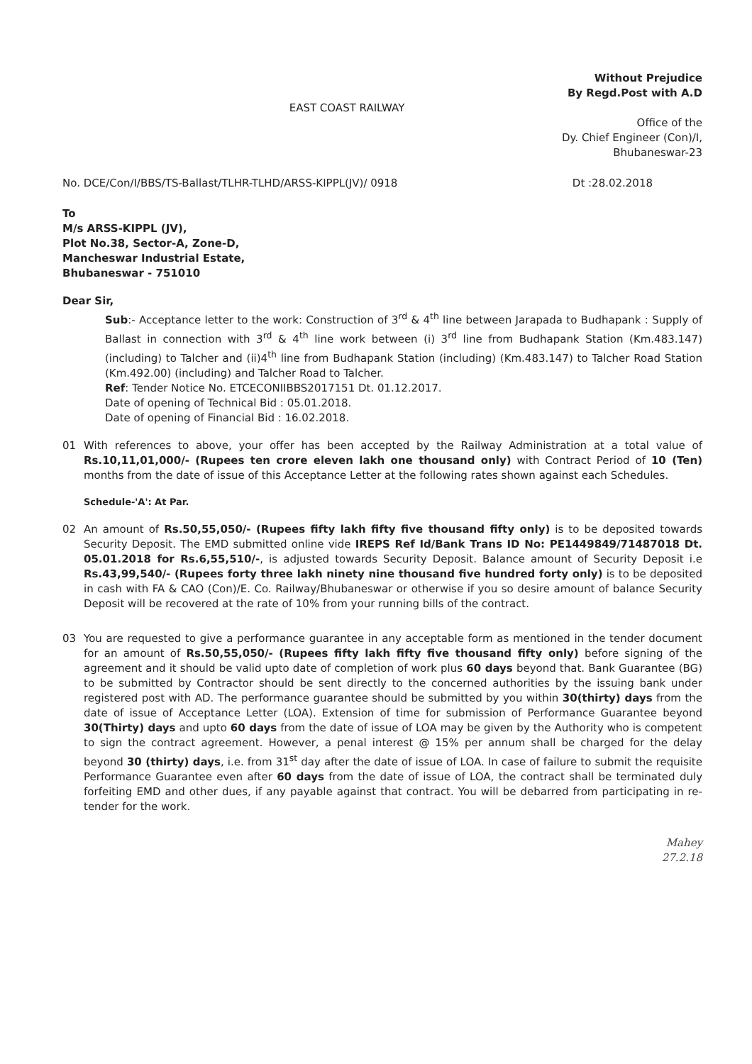Without Prejudice
By Regd.Post with A.D
EAST COAST RAILWAY
Office of the
Dy. Chief Engineer (Con)/I,
Bhubaneswar-23
No. DCE/Con/I/BBS/TS-Ballast/TLHR-TLHD/ARSS-KIPPL(JV)/ 0918 Dt :28.02.2018
To
M/s ARSS-KIPPL (JV),
Plot No.38, Sector-A, Zone-D,
Mancheswar Industrial Estate,
Bhubaneswar - 751010
Dear Sir,
Sub:- Acceptance letter to the work: Construction of 3<sup>rd</sup> & 4<sup>th</sup> line between Jarapada to Budhapank : Supply of Ballast in connection with 3<sup>rd</sup> & 4<sup>th</sup> line work between (i) 3<sup>rd</sup> line from Budhapank Station (Km.483.147) (including) to Talcher and (ii)4<sup>th</sup> line from Budhapank Station (including) (Km.483.147) to Talcher Road Station (Km.492.00) (including) and Talcher Road to Talcher.
Ref: Tender Notice No. ETCECONIIBBS2017151 Dt. 01.12.2017.
Date of opening of Technical Bid : 05.01.2018.
Date of opening of Financial Bid : 16.02.2018.
01 With references to above, your offer has been accepted by the Railway Administration at a total value of Rs.10,11,01,000/- (Rupees ten crore eleven lakh one thousand only) with Contract Period of 10 (Ten) months from the date of issue of this Acceptance Letter at the following rates shown against each Schedules.
Schedule-'A': At Par.
02 An amount of Rs.50,55,050/- (Rupees fifty lakh fifty five thousand fifty only) is to be deposited towards Security Deposit. The EMD submitted online vide IREPS Ref Id/Bank Trans ID No: PE1449849/71487018 Dt. 05.01.2018 for Rs.6,55,510/-, is adjusted towards Security Deposit. Balance amount of Security Deposit i.e Rs.43,99,540/- (Rupees forty three lakh ninety nine thousand five hundred forty only) is to be deposited in cash with FA & CAO (Con)/E. Co. Railway/Bhubaneswar or otherwise if you so desire amount of balance Security Deposit will be recovered at the rate of 10% from your running bills of the contract.
03 You are requested to give a performance guarantee in any acceptable form as mentioned in the tender document for an amount of Rs.50,55,050/- (Rupees fifty lakh fifty five thousand fifty only) before signing of the agreement and it should be valid upto date of completion of work plus 60 days beyond that. Bank Guarantee (BG) to be submitted by Contractor should be sent directly to the concerned authorities by the issuing bank under registered post with AD. The performance guarantee should be submitted by you within 30(thirty) days from the date of issue of Acceptance Letter (LOA). Extension of time for submission of Performance Guarantee beyond 30(Thirty) days and upto 60 days from the date of issue of LOA may be given by the Authority who is competent to sign the contract agreement. However, a penal interest @ 15% per annum shall be charged for the delay beyond 30 (thirty) days, i.e. from 31<sup>st</sup> day after the date of issue of LOA. In case of failure to submit the requisite Performance Guarantee even after 60 days from the date of issue of LOA, the contract shall be terminated duly forfeiting EMD and other dues, if any payable against that contract. You will be debarred from participating in re-tender for the work.
Mahey
27.2.18